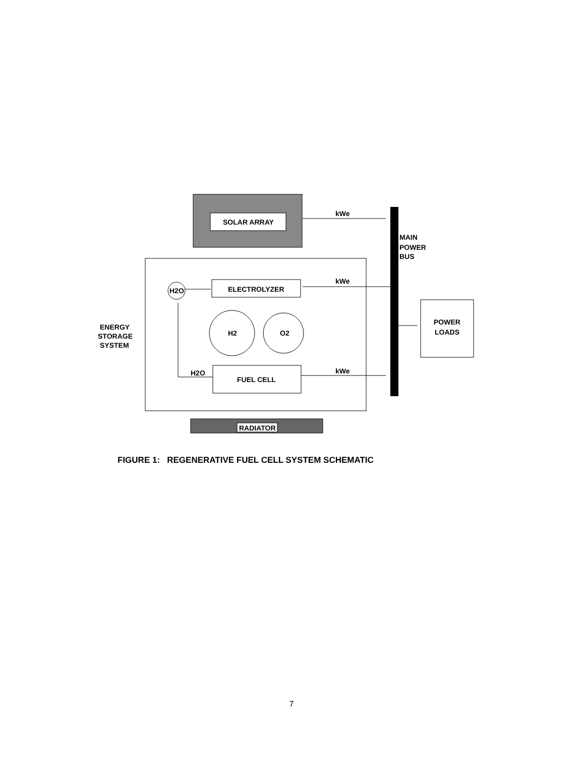SOLAR ARRAY
kWe
MAIN
POWER
BUS
ENERGY
STORAGE
SYSTEM
H2O
ELECTROLYZER
kWe
H2
O2
FUEL CELL
H2O
kWe
POWER
LOADS
RADIATOR
FIGURE 1: REGENERATIVE FUEL CELL SYSTEM SCHEMATIC
7